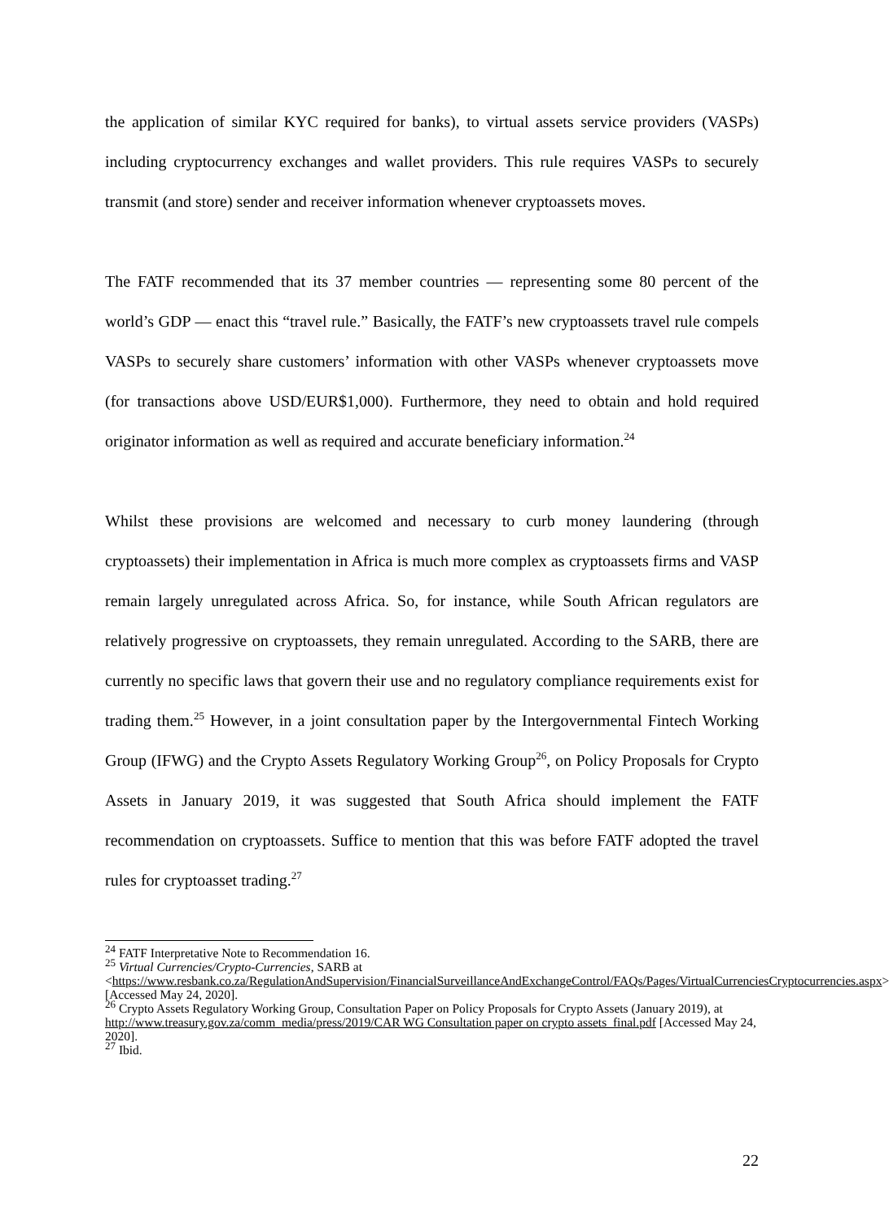the application of similar KYC required for banks), to virtual assets service providers (VASPs) including cryptocurrency exchanges and wallet providers. This rule requires VASPs to securely transmit (and store) sender and receiver information whenever cryptoassets moves.
The FATF recommended that its 37 member countries — representing some 80 percent of the world’s GDP — enact this “travel rule.” Basically, the FATF’s new cryptoassets travel rule compels VASPs to securely share customers’ information with other VASPs whenever cryptoassets move (for transactions above USD/EUR$1,000). Furthermore, they need to obtain and hold required originator information as well as required and accurate beneficiary information.<sup>24</sup>
Whilst these provisions are welcomed and necessary to curb money laundering (through cryptoassets) their implementation in Africa is much more complex as cryptoassets firms and VASP remain largely unregulated across Africa. So, for instance, while South African regulators are relatively progressive on cryptoassets, they remain unregulated. According to the SARB, there are currently no specific laws that govern their use and no regulatory compliance requirements exist for trading them.<sup>25</sup> However, in a joint consultation paper by the Intergovernmental Fintech Working Group (IFWG) and the Crypto Assets Regulatory Working Group<sup>26</sup>, on Policy Proposals for Crypto Assets in January 2019, it was suggested that South Africa should implement the FATF recommendation on cryptoassets. Suffice to mention that this was before FATF adopted the travel rules for cryptoasset trading.<sup>27</sup>
<sup>24</sup> FATF Interpretative Note to Recommendation 16.
<sup>25</sup> Virtual Currencies/Crypto-Currencies, SARB at
<https://www.resbank.co.za/RegulationAndSupervision/FinancialSurveillanceAndExchangeControl/FAQs/Pages/VirtualCurrenciesCryptocurrencies.aspx> [Accessed May 24, 2020].
<sup>26</sup> Crypto Assets Regulatory Working Group, Consultation Paper on Policy Proposals for Crypto Assets (January 2019), at http://www.treasury.gov.za/comm_media/press/2019/CAR WG Consultation paper on crypto assets_final.pdf [Accessed May 24, 2020].
<sup>27</sup> Ibid.
22